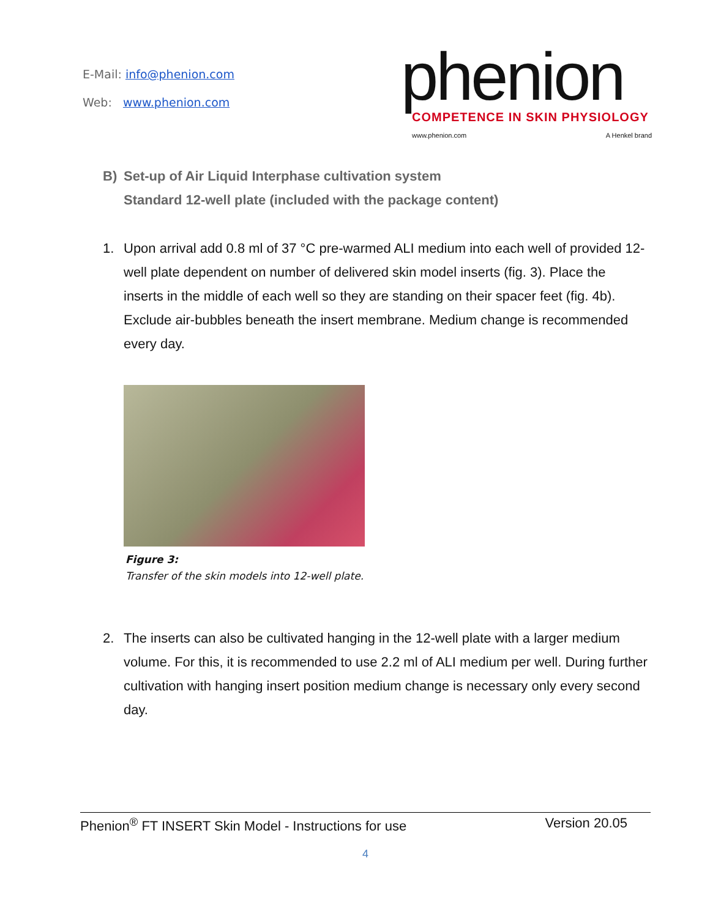E-Mail: info@phenion.com
Web: www.phenion.com
phenion
COMPETENCE IN SKIN PHYSIOLOGY
www.phenion.com A Henkel brand
B) Set-up of Air Liquid Interphase cultivation system
Standard 12-well plate (included with the package content)
1. Upon arrival add 0.8 ml of 37 °C pre-warmed ALI medium into each well of provided 12-well plate dependent on number of delivered skin model inserts (fig. 3). Place the inserts in the middle of each well so they are standing on their spacer feet (fig. 4b). Exclude air-bubbles beneath the insert membrane. Medium change is recommended every day.
Figure 3:
Transfer of the skin models into 12-well plate.
2. The inserts can also be cultivated hanging in the 12-well plate with a larger medium volume. For this, it is recommended to use 2.2 ml of ALI medium per well. During further cultivation with hanging insert position medium change is necessary only every second day.
Phenion<sup>®</sup> FT INSERT Skin Model - Instructions for use Version 20.05
4